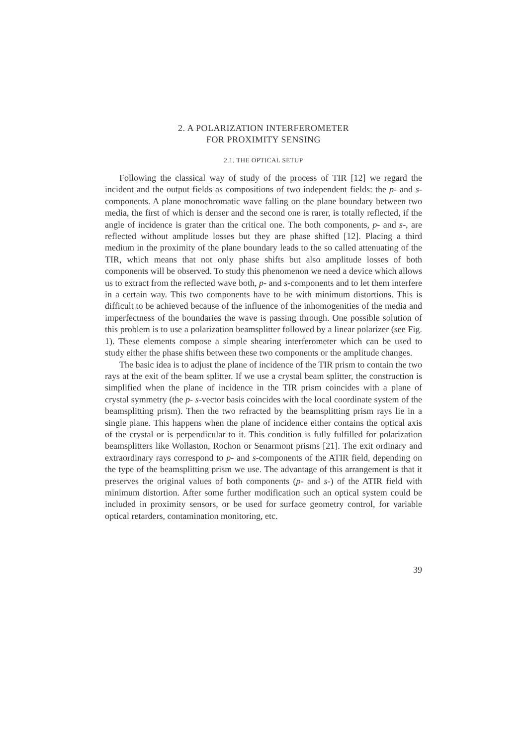2. A POLARIZATION INTERFEROMETER
FOR PROXIMITY SENSING
2.1. THE OPTICAL SETUP
Following the classical way of study of the process of TIR [12] we regard the incident and the output fields as compositions of two independent fields: the p- and s-components. A plane monochromatic wave falling on the plane boundary between two media, the first of which is denser and the second one is rarer, is totally reflected, if the angle of incidence is grater than the critical one. The both components, p- and s-, are reflected without amplitude losses but they are phase shifted [12]. Placing a third medium in the proximity of the plane boundary leads to the so called attenuating of the TIR, which means that not only phase shifts but also amplitude losses of both components will be observed. To study this phenomenon we need a device which allows us to extract from the reflected wave both, p- and s-components and to let them interfere in a certain way. This two components have to be with minimum distortions. This is difficult to be achieved because of the influence of the inhomogenities of the media and imperfectness of the boundaries the wave is passing through. One possible solution of this problem is to use a polarization beamsplitter followed by a linear polarizer (see Fig. 1). These elements compose a simple shearing interferometer which can be used to study either the phase shifts between these two components or the amplitude changes.
The basic idea is to adjust the plane of incidence of the TIR prism to contain the two rays at the exit of the beam splitter. If we use a crystal beam splitter, the construction is simplified when the plane of incidence in the TIR prism coincides with a plane of crystal symmetry (the p- s-vector basis coincides with the local coordinate system of the beamsplitting prism). Then the two refracted by the beamsplitting prism rays lie in a single plane. This happens when the plane of incidence either contains the optical axis of the crystal or is perpendicular to it. This condition is fully fulfilled for polarization beamsplitters like Wollaston, Rochon or Senarmont prisms [21]. The exit ordinary and extraordinary rays correspond to p- and s-components of the ATIR field, depending on the type of the beamsplitting prism we use. The advantage of this arrangement is that it preserves the original values of both components (p- and s-) of the ATIR field with minimum distortion. After some further modification such an optical system could be included in proximity sensors, or be used for surface geometry control, for variable optical retarders, contamination monitoring, etc.
39